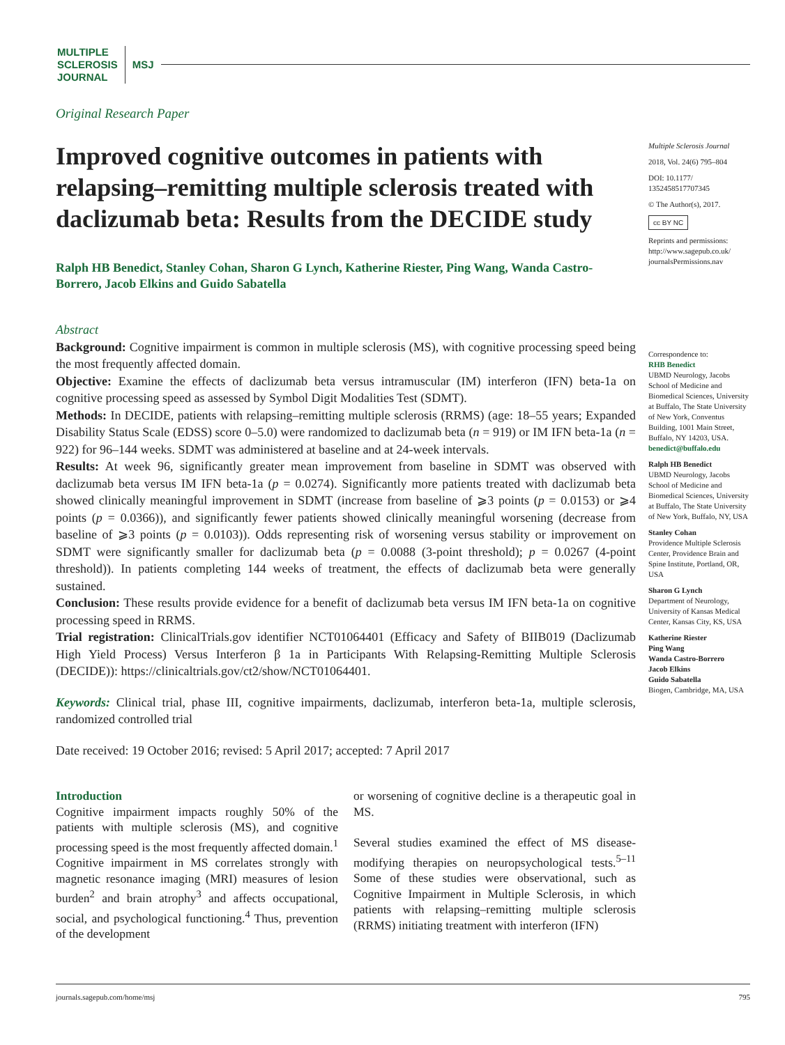MULTIPLE
SCLEROSIS
JOURNAL
MSJ
Original Research Paper
Improved cognitive outcomes in patients with relapsing–remitting multiple sclerosis treated with daclizumab beta: Results from the DECIDE study
Ralph HB Benedict, Stanley Cohan, Sharon G Lynch, Katherine Riester, Ping Wang, Wanda Castro-Borrero, Jacob Elkins and Guido Sabatella
Abstract
Background: Cognitive impairment is common in multiple sclerosis (MS), with cognitive processing speed being the most frequently affected domain.
Objective: Examine the effects of daclizumab beta versus intramuscular (IM) interferon (IFN) beta-1a on cognitive processing speed as assessed by Symbol Digit Modalities Test (SDMT).
Methods: In DECIDE, patients with relapsing–remitting multiple sclerosis (RRMS) (age: 18–55 years; Expanded Disability Status Scale (EDSS) score 0–5.0) were randomized to daclizumab beta (n = 919) or IM IFN beta-1a (n = 922) for 96–144 weeks. SDMT was administered at baseline and at 24-week intervals.
Results: At week 96, significantly greater mean improvement from baseline in SDMT was observed with daclizumab beta versus IM IFN beta-1a (p = 0.0274). Significantly more patients treated with daclizumab beta showed clinically meaningful improvement in SDMT (increase from baseline of ⩾3 points (p = 0.0153) or ⩾4 points (p = 0.0366)), and significantly fewer patients showed clinically meaningful worsening (decrease from baseline of ⩾3 points (p = 0.0103)). Odds representing risk of worsening versus stability or improvement on SDMT were significantly smaller for daclizumab beta (p = 0.0088 (3-point threshold); p = 0.0267 (4-point threshold)). In patients completing 144 weeks of treatment, the effects of daclizumab beta were generally sustained.
Conclusion: These results provide evidence for a benefit of daclizumab beta versus IM IFN beta-1a on cognitive processing speed in RRMS.
Trial registration: ClinicalTrials.gov identifier NCT01064401 (Efficacy and Safety of BIIB019 (Daclizumab High Yield Process) Versus Interferon β 1a in Participants With Relapsing-Remitting Multiple Sclerosis (DECIDE)): https://clinicaltrials.gov/ct2/show/NCT01064401.
Keywords: Clinical trial, phase III, cognitive impairments, daclizumab, interferon beta-1a, multiple sclerosis, randomized controlled trial
Date received: 19 October 2016; revised: 5 April 2017; accepted: 7 April 2017
Introduction
Cognitive impairment impacts roughly 50% of the patients with multiple sclerosis (MS), and cognitive processing speed is the most frequently affected domain.<sup>1</sup> Cognitive impairment in MS correlates strongly with magnetic resonance imaging (MRI) measures of lesion burden<sup>2</sup> and brain atrophy<sup>3</sup> and affects occupational, social, and psychological functioning.<sup>4</sup> Thus, prevention of the development
or worsening of cognitive decline is a therapeutic goal in MS.
Several studies examined the effect of MS disease-modifying therapies on neuropsychological tests.<sup>5–11</sup> Some of these studies were observational, such as Cognitive Impairment in Multiple Sclerosis, in which patients with relapsing–remitting multiple sclerosis (RRMS) initiating treatment with interferon (IFN)
Multiple Sclerosis Journal
2018, Vol. 24(6) 795–804
DOI: 10.1177/ 1352458517707345
© The Author(s), 2017.
cc BY NC
Reprints and permissions: http://www.sagepub.co.uk/ journalsPermissions.nav
Correspondence to:
RHB Benedict
UBMD Neurology, Jacobs School of Medicine and Biomedical Sciences, University at Buffalo, The State University of New York, Conventus Building, 1001 Main Street, Buffalo, NY 14203, USA.
benedict@buffalo.edu
Ralph HB Benedict
UBMD Neurology, Jacobs School of Medicine and Biomedical Sciences, University at Buffalo, The State University of New York, Buffalo, NY, USA
Stanley Cohan
Providence Multiple Sclerosis Center, Providence Brain and Spine Institute, Portland, OR, USA
Sharon G Lynch
Department of Neurology, University of Kansas Medical Center, Kansas City, KS, USA
Katherine Riester
Ping Wang
Wanda Castro-Borrero
Jacob Elkins
Guido Sabatella
Biogen, Cambridge, MA, USA
journals.sagepub.com/home/msj 795